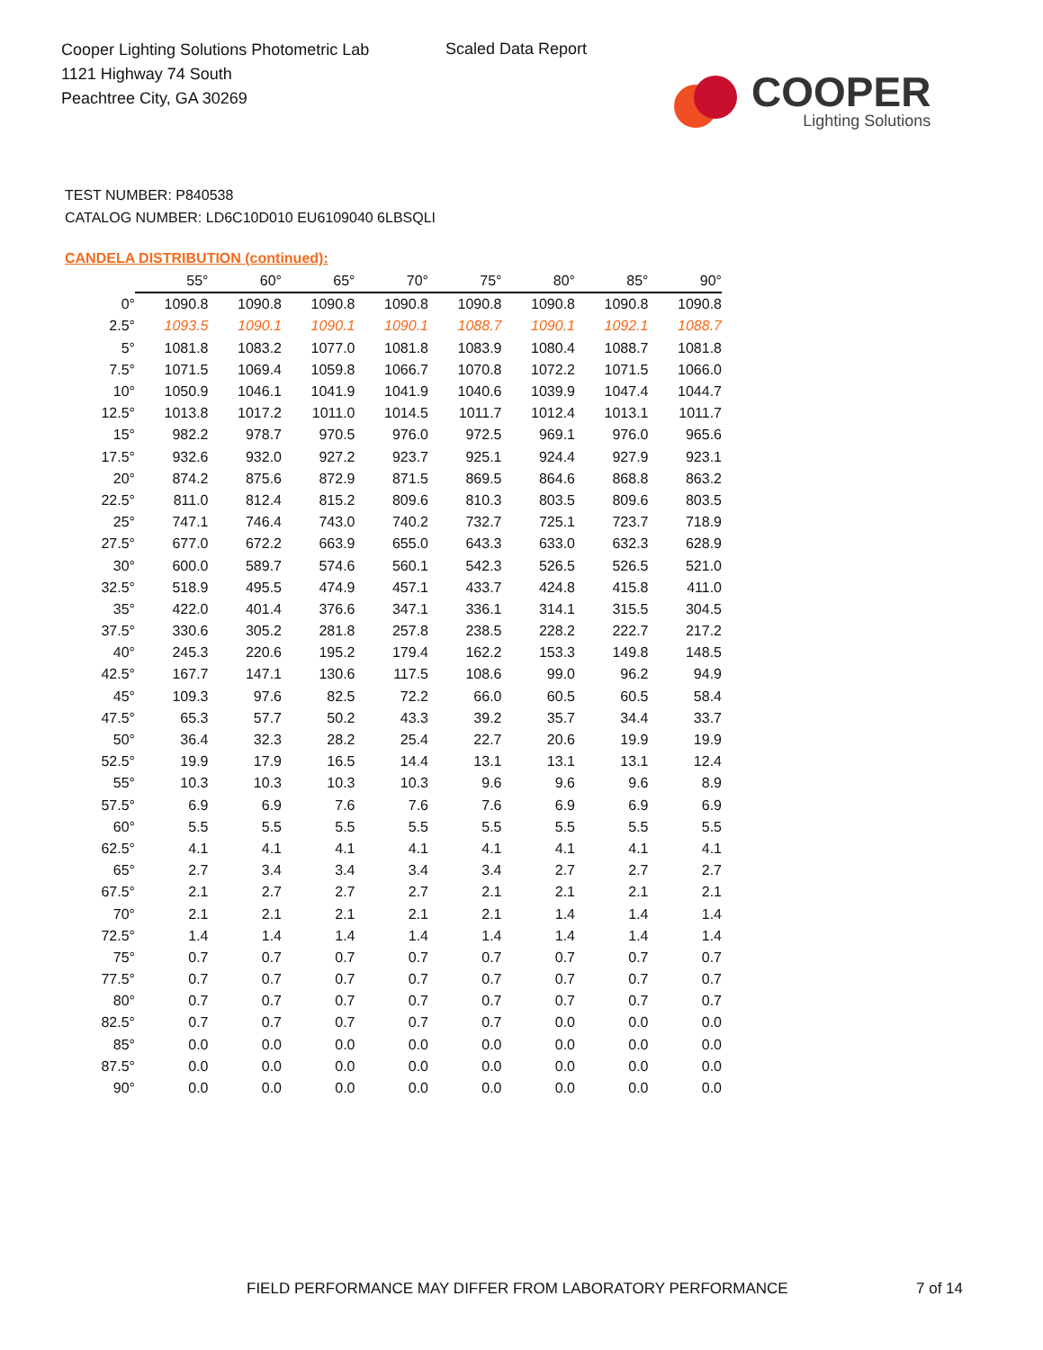Cooper Lighting Solutions Photometric Lab
1121 Highway 74 South
Peachtree City, GA 30269
Scaled Data Report
COOPER
Lighting Solutions
TEST NUMBER: P840538
CATALOG NUMBER: LD6C10D010 EU6109040 6LBSQLI
CANDELA DISTRIBUTION (continued):
| | 55° | 60° | 65° | 70° | 75° | 80° | 85° | 90° |
| --- | --- | --- | --- | --- | --- | --- | --- | --- |
| 0° | 1090.8 | 1090.8 | 1090.8 | 1090.8 | 1090.8 | 1090.8 | 1090.8 | 1090.8 |
| 2.5° | 1093.5 | 1090.1 | 1090.1 | 1090.1 | 1088.7 | 1090.1 | 1092.1 | 1088.7 |
| 5° | 1081.8 | 1083.2 | 1077.0 | 1081.8 | 1083.9 | 1080.4 | 1088.7 | 1081.8 |
| 7.5° | 1071.5 | 1069.4 | 1059.8 | 1066.7 | 1070.8 | 1072.2 | 1071.5 | 1066.0 |
| 10° | 1050.9 | 1046.1 | 1041.9 | 1041.9 | 1040.6 | 1039.9 | 1047.4 | 1044.7 |
| 12.5° | 1013.8 | 1017.2 | 1011.0 | 1014.5 | 1011.7 | 1012.4 | 1013.1 | 1011.7 |
| 15° | 982.2 | 978.7 | 970.5 | 976.0 | 972.5 | 969.1 | 976.0 | 965.6 |
| 17.5° | 932.6 | 932.0 | 927.2 | 923.7 | 925.1 | 924.4 | 927.9 | 923.1 |
| 20° | 874.2 | 875.6 | 872.9 | 871.5 | 869.5 | 864.6 | 868.8 | 863.2 |
| 22.5° | 811.0 | 812.4 | 815.2 | 809.6 | 810.3 | 803.5 | 809.6 | 803.5 |
| 25° | 747.1 | 746.4 | 743.0 | 740.2 | 732.7 | 725.1 | 723.7 | 718.9 |
| 27.5° | 677.0 | 672.2 | 663.9 | 655.0 | 643.3 | 633.0 | 632.3 | 628.9 |
| 30° | 600.0 | 589.7 | 574.6 | 560.1 | 542.3 | 526.5 | 526.5 | 521.0 |
| 32.5° | 518.9 | 495.5 | 474.9 | 457.1 | 433.7 | 424.8 | 415.8 | 411.0 |
| 35° | 422.0 | 401.4 | 376.6 | 347.1 | 336.1 | 314.1 | 315.5 | 304.5 |
| 37.5° | 330.6 | 305.2 | 281.8 | 257.8 | 238.5 | 228.2 | 222.7 | 217.2 |
| 40° | 245.3 | 220.6 | 195.2 | 179.4 | 162.2 | 153.3 | 149.8 | 148.5 |
| 42.5° | 167.7 | 147.1 | 130.6 | 117.5 | 108.6 | 99.0 | 96.2 | 94.9 |
| 45° | 109.3 | 97.6 | 82.5 | 72.2 | 66.0 | 60.5 | 60.5 | 58.4 |
| 47.5° | 65.3 | 57.7 | 50.2 | 43.3 | 39.2 | 35.7 | 34.4 | 33.7 |
| 50° | 36.4 | 32.3 | 28.2 | 25.4 | 22.7 | 20.6 | 19.9 | 19.9 |
| 52.5° | 19.9 | 17.9 | 16.5 | 14.4 | 13.1 | 13.1 | 13.1 | 12.4 |
| 55° | 10.3 | 10.3 | 10.3 | 10.3 | 9.6 | 9.6 | 9.6 | 8.9 |
| 57.5° | 6.9 | 6.9 | 7.6 | 7.6 | 7.6 | 6.9 | 6.9 | 6.9 |
| 60° | 5.5 | 5.5 | 5.5 | 5.5 | 5.5 | 5.5 | 5.5 | 5.5 |
| 62.5° | 4.1 | 4.1 | 4.1 | 4.1 | 4.1 | 4.1 | 4.1 | 4.1 |
| 65° | 2.7 | 3.4 | 3.4 | 3.4 | 3.4 | 2.7 | 2.7 | 2.7 |
| 67.5° | 2.1 | 2.7 | 2.7 | 2.7 | 2.1 | 2.1 | 2.1 | 2.1 |
| 70° | 2.1 | 2.1 | 2.1 | 2.1 | 2.1 | 1.4 | 1.4 | 1.4 |
| 72.5° | 1.4 | 1.4 | 1.4 | 1.4 | 1.4 | 1.4 | 1.4 | 1.4 |
| 75° | 0.7 | 0.7 | 0.7 | 0.7 | 0.7 | 0.7 | 0.7 | 0.7 |
| 77.5° | 0.7 | 0.7 | 0.7 | 0.7 | 0.7 | 0.7 | 0.7 | 0.7 |
| 80° | 0.7 | 0.7 | 0.7 | 0.7 | 0.7 | 0.7 | 0.7 | 0.7 |
| 82.5° | 0.7 | 0.7 | 0.7 | 0.7 | 0.7 | 0.0 | 0.0 | 0.0 |
| 85° | 0.0 | 0.0 | 0.0 | 0.0 | 0.0 | 0.0 | 0.0 | 0.0 |
| 87.5° | 0.0 | 0.0 | 0.0 | 0.0 | 0.0 | 0.0 | 0.0 | 0.0 |
| 90° | 0.0 | 0.0 | 0.0 | 0.0 | 0.0 | 0.0 | 0.0 | 0.0 |
FIELD PERFORMANCE MAY DIFFER FROM LABORATORY PERFORMANCE
7 of 14